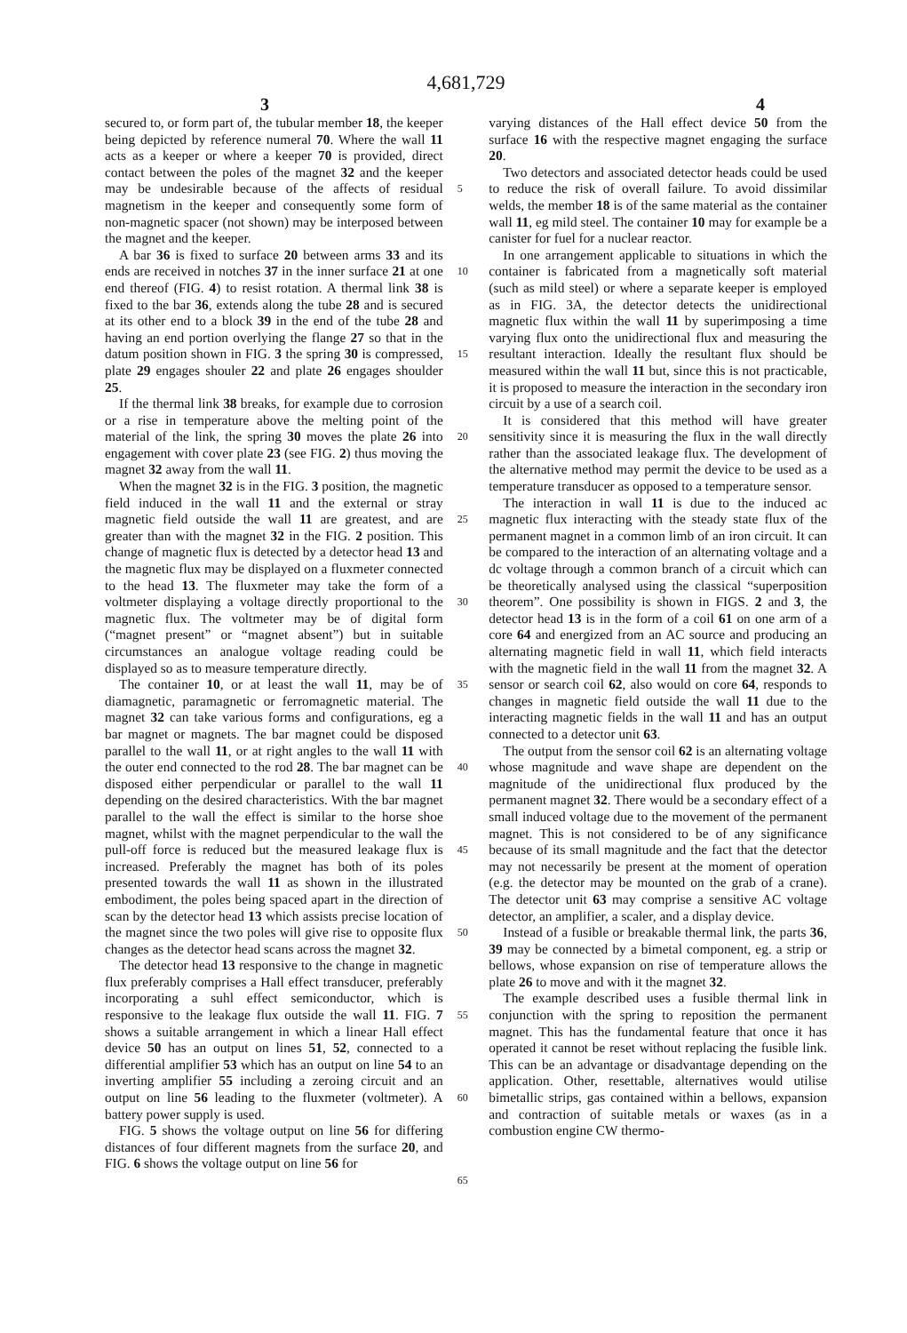4,681,729
3 4
secured to, or form part of, the tubular member 18, the keeper being depicted by reference numeral 70. Where the wall 11 acts as a keeper or where a keeper 70 is provided, direct contact between the poles of the magnet 32 and the keeper may be undesirable because of the affects of residual magnetism in the keeper and consequently some form of non-magnetic spacer (not shown) may be interposed between the magnet and the keeper.
A bar 36 is fixed to surface 20 between arms 33 and its ends are received in notches 37 in the inner surface 21 at one end thereof (FIG. 4) to resist rotation. A thermal link 38 is fixed to the bar 36, extends along the tube 28 and is secured at its other end to a block 39 in the end of the tube 28 and having an end portion overlying the flange 27 so that in the datum position shown in FIG. 3 the spring 30 is compressed, plate 29 engages shouler 22 and plate 26 engages shoulder 25.
If the thermal link 38 breaks, for example due to corrosion or a rise in temperature above the melting point of the material of the link, the spring 30 moves the plate 26 into engagement with cover plate 23 (see FIG. 2) thus moving the magnet 32 away from the wall 11.
When the magnet 32 is in the FIG. 3 position, the magnetic field induced in the wall 11 and the external or stray magnetic field outside the wall 11 are greatest, and are greater than with the magnet 32 in the FIG. 2 position. This change of magnetic flux is detected by a detector head 13 and the magnetic flux may be displayed on a fluxmeter connected to the head 13. The fluxmeter may take the form of a voltmeter displaying a voltage directly proportional to the magnetic flux. The voltmeter may be of digital form (“magnet present” or “magnet absent”) but in suitable circumstances an analogue voltage reading could be displayed so as to measure temperature directly.
The container 10, or at least the wall 11, may be of diamagnetic, paramagnetic or ferromagnetic material. The magnet 32 can take various forms and configurations, eg a bar magnet or magnets. The bar magnet could be disposed parallel to the wall 11, or at right angles to the wall 11 with the outer end connected to the rod 28. The bar magnet can be disposed either perpendicular or parallel to the wall 11 depending on the desired characteristics. With the bar magnet parallel to the wall the effect is similar to the horse shoe magnet, whilst with the magnet perpendicular to the wall the pull-off force is reduced but the measured leakage flux is increased. Preferably the magnet has both of its poles presented towards the wall 11 as shown in the illustrated embodiment, the poles being spaced apart in the direction of scan by the detector head 13 which assists precise location of the magnet since the two poles will give rise to opposite flux changes as the detector head scans across the magnet 32.
The detector head 13 responsive to the change in magnetic flux preferably comprises a Hall effect transducer, preferably incorporating a suhl effect semiconductor, which is responsive to the leakage flux outside the wall 11. FIG. 7 shows a suitable arrangement in which a linear Hall effect device 50 has an output on lines 51, 52, connected to a differential amplifier 53 which has an output on line 54 to an inverting amplifier 55 including a zeroing circuit and an output on line 56 leading to the fluxmeter (voltmeter). A battery power supply is used.
FIG. 5 shows the voltage output on line 56 for differing distances of four different magnets from the surface 20, and FIG. 6 shows the voltage output on line 56 for
5
10
15
20
25
30
35
40
45
50
55
60
65
varying distances of the Hall effect device 50 from the surface 16 with the respective magnet engaging the surface 20.
Two detectors and associated detector heads could be used to reduce the risk of overall failure. To avoid dissimilar welds, the member 18 is of the same material as the container wall 11, eg mild steel. The container 10 may for example be a canister for fuel for a nuclear reactor.
In one arrangement applicable to situations in which the container is fabricated from a magnetically soft material (such as mild steel) or where a separate keeper is employed as in FIG. 3A, the detector detects the unidirectional magnetic flux within the wall 11 by superimposing a time varying flux onto the unidirectional flux and measuring the resultant interaction. Ideally the resultant flux should be measured within the wall 11 but, since this is not practicable, it is proposed to measure the interaction in the secondary iron circuit by a use of a search coil.
It is considered that this method will have greater sensitivity since it is measuring the flux in the wall directly rather than the associated leakage flux. The development of the alternative method may permit the device to be used as a temperature transducer as opposed to a temperature sensor.
The interaction in wall 11 is due to the induced ac magnetic flux interacting with the steady state flux of the permanent magnet in a common limb of an iron circuit. It can be compared to the interaction of an alternating voltage and a dc voltage through a common branch of a circuit which can be theoretically analysed using the classical “superposition theorem”. One possibility is shown in FIGS. 2 and 3, the detector head 13 is in the form of a coil 61 on one arm of a core 64 and energized from an AC source and producing an alternating magnetic field in wall 11, which field interacts with the magnetic field in the wall 11 from the magnet 32. A sensor or search coil 62, also would on core 64, responds to changes in magnetic field outside the wall 11 due to the interacting magnetic fields in the wall 11 and has an output connected to a detector unit 63.
The output from the sensor coil 62 is an alternating voltage whose magnitude and wave shape are dependent on the magnitude of the unidirectional flux produced by the permanent magnet 32. There would be a secondary effect of a small induced voltage due to the movement of the permanent magnet. This is not considered to be of any significance because of its small magnitude and the fact that the detector may not necessarily be present at the moment of operation (e.g. the detector may be mounted on the grab of a crane). The detector unit 63 may comprise a sensitive AC voltage detector, an amplifier, a scaler, and a display device.
Instead of a fusible or breakable thermal link, the parts 36, 39 may be connected by a bimetal component, eg. a strip or bellows, whose expansion on rise of temperature allows the plate 26 to move and with it the magnet 32.
The example described uses a fusible thermal link in conjunction with the spring to reposition the permanent magnet. This has the fundamental feature that once it has operated it cannot be reset without replacing the fusible link. This can be an advantage or disadvantage depending on the application. Other, resettable, alternatives would utilise bimetallic strips, gas contained within a bellows, expansion and contraction of suitable metals or waxes (as in a combustion engine CW thermo-